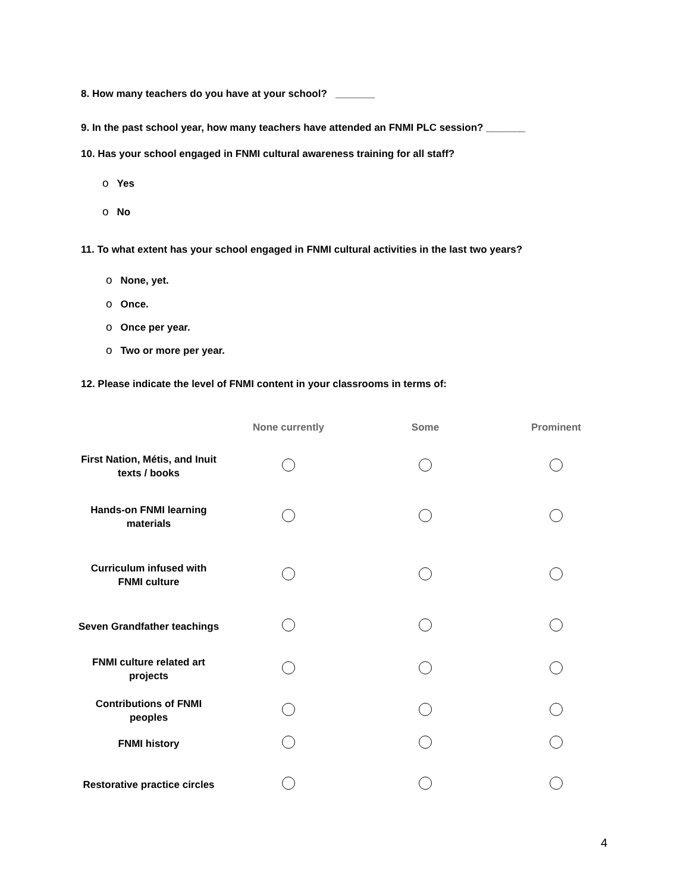8. How many teachers do you have at your school? _______
9. In the past school year, how many teachers have attended an FNMI PLC session? _______
10. Has your school engaged in FNMI cultural awareness training for all staff?
o Yes
o No
11. To what extent has your school engaged in FNMI cultural activities in the last two years?
o None, yet.
o Once.
o Once per year.
o Two or more per year.
12. Please indicate the level of FNMI content in your classrooms in terms of:
| | None currently | Some | Prominent |
| --- | --- | --- | --- |
| First Nation, Métis, and Inuit texts / books | | | |
| Hands-on FNMI learning materials | | | |
| Curriculum infused with FNMI culture | | | |
| Seven Grandfather teachings | | | |
| FNMI culture related art projects | | | |
| Contributions of FNMI peoples | | | |
| FNMI history | | | |
| Restorative practice circles | | | |
4